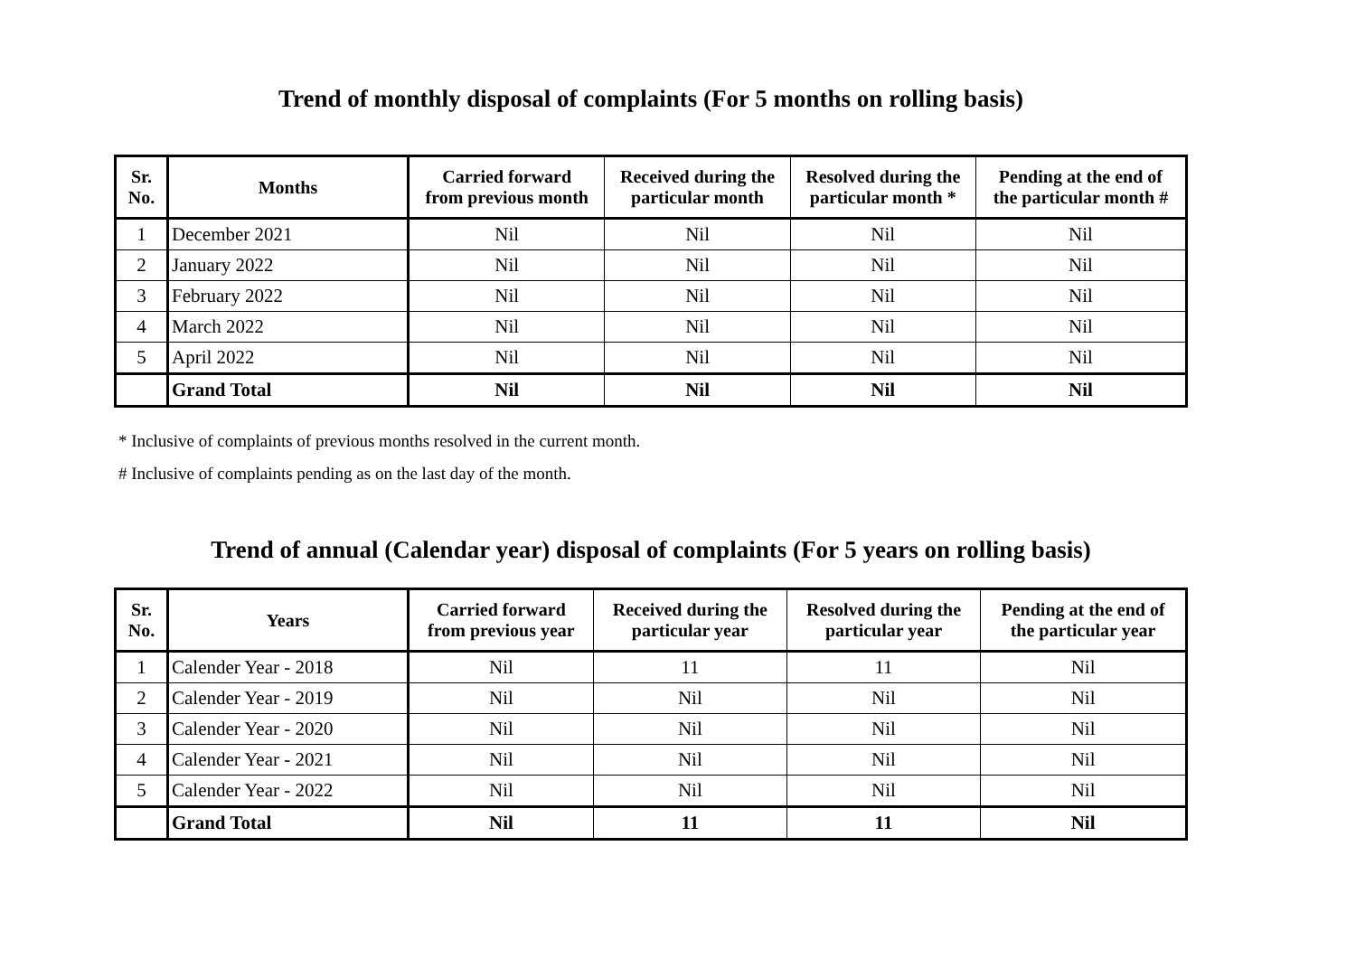Trend of monthly disposal of complaints (For 5 months on rolling basis)
| Sr. No. | Months | Carried forward from previous month | Received during the particular month | Resolved during the particular month * | Pending at the end of the particular month # |
| --- | --- | --- | --- | --- | --- |
| 1 | December 2021 | Nil | Nil | Nil | Nil |
| 2 | January 2022 | Nil | Nil | Nil | Nil |
| 3 | February 2022 | Nil | Nil | Nil | Nil |
| 4 | March 2022 | Nil | Nil | Nil | Nil |
| 5 | April 2022 | Nil | Nil | Nil | Nil |
| | Grand Total | Nil | Nil | Nil | Nil |
* Inclusive of complaints of previous months resolved in the current month.
# Inclusive of complaints pending as on the last day of the month.
Trend of annual (Calendar year) disposal of complaints (For 5 years on rolling basis)
| Sr. No. | Years | Carried forward from previous year | Received during the particular year | Resolved during the particular year | Pending at the end of the particular year |
| --- | --- | --- | --- | --- | --- |
| 1 | Calender Year - 2018 | Nil | 11 | 11 | Nil |
| 2 | Calender Year - 2019 | Nil | Nil | Nil | Nil |
| 3 | Calender Year - 2020 | Nil | Nil | Nil | Nil |
| 4 | Calender Year - 2021 | Nil | Nil | Nil | Nil |
| 5 | Calender Year - 2022 | Nil | Nil | Nil | Nil |
| | Grand Total | Nil | 11 | 11 | Nil |